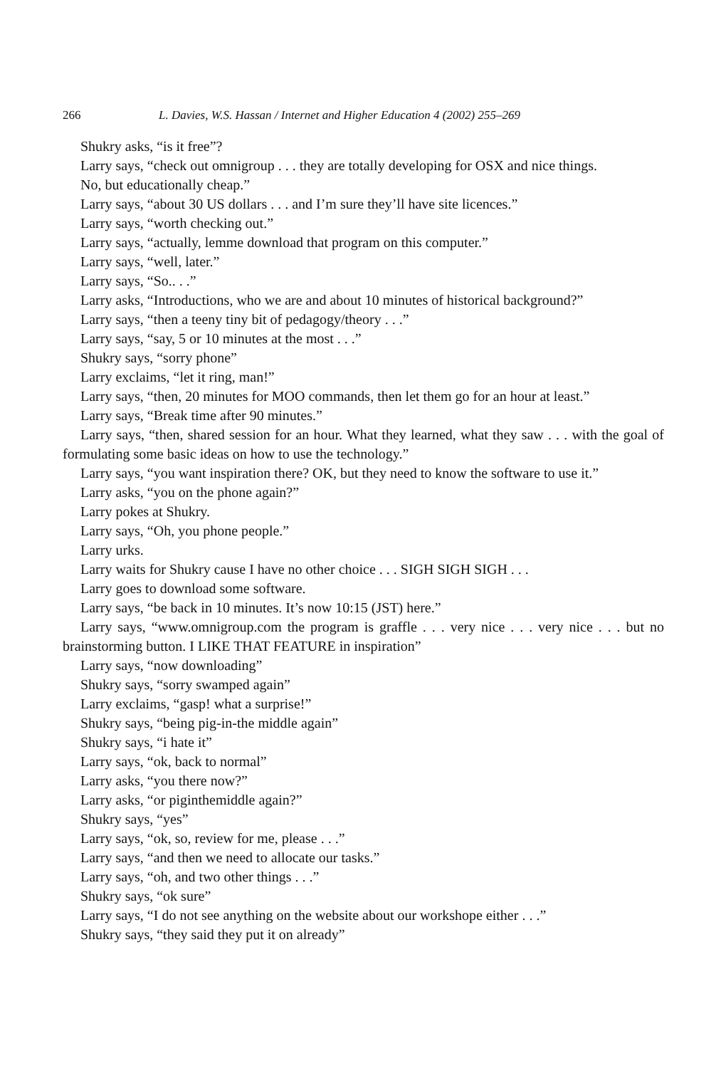266 L. Davies, W.S. Hassan / Internet and Higher Education 4 (2002) 255–269
Shukry asks, “is it free”?
Larry says, “check out omnigroup . . . they are totally developing for OSX and nice things.
No, but educationally cheap.”
Larry says, “about 30 US dollars . . . and I’m sure they’ll have site licences.”
Larry says, “worth checking out.”
Larry says, “actually, lemme download that program on this computer.”
Larry says, “well, later.”
Larry says, “So.. . .”
Larry asks, “Introductions, who we are and about 10 minutes of historical background?”
Larry says, “then a teeny tiny bit of pedagogy/theory . . .”
Larry says, “say, 5 or 10 minutes at the most . . .”
Shukry says, “sorry phone”
Larry exclaims, “let it ring, man!”
Larry says, “then, 20 minutes for MOO commands, then let them go for an hour at least.”
Larry says, “Break time after 90 minutes.”
Larry says, “then, shared session for an hour. What they learned, what they saw . . . with the goal of formulating some basic ideas on how to use the technology.”
Larry says, “you want inspiration there? OK, but they need to know the software to use it.”
Larry asks, “you on the phone again?”
Larry pokes at Shukry.
Larry says, “Oh, you phone people.”
Larry urks.
Larry waits for Shukry cause I have no other choice . . . SIGH SIGH SIGH . . .
Larry goes to download some software.
Larry says, “be back in 10 minutes. It’s now 10:15 (JST) here.”
Larry says, “www.omnigroup.com the program is graffle . . . very nice . . . very nice . . . but no brainstorming button. I LIKE THAT FEATURE in inspiration”
Larry says, “now downloading”
Shukry says, “sorry swamped again”
Larry exclaims, “gasp! what a surprise!”
Shukry says, “being pig-in-the middle again”
Shukry says, “i hate it”
Larry says, “ok, back to normal”
Larry asks, “you there now?”
Larry asks, “or piginthemiddle again?”
Shukry says, “yes”
Larry says, “ok, so, review for me, please . . .”
Larry says, “and then we need to allocate our tasks.”
Larry says, “oh, and two other things . . .”
Shukry says, “ok sure”
Larry says, “I do not see anything on the website about our workshope either . . .”
Shukry says, “they said they put it on already”